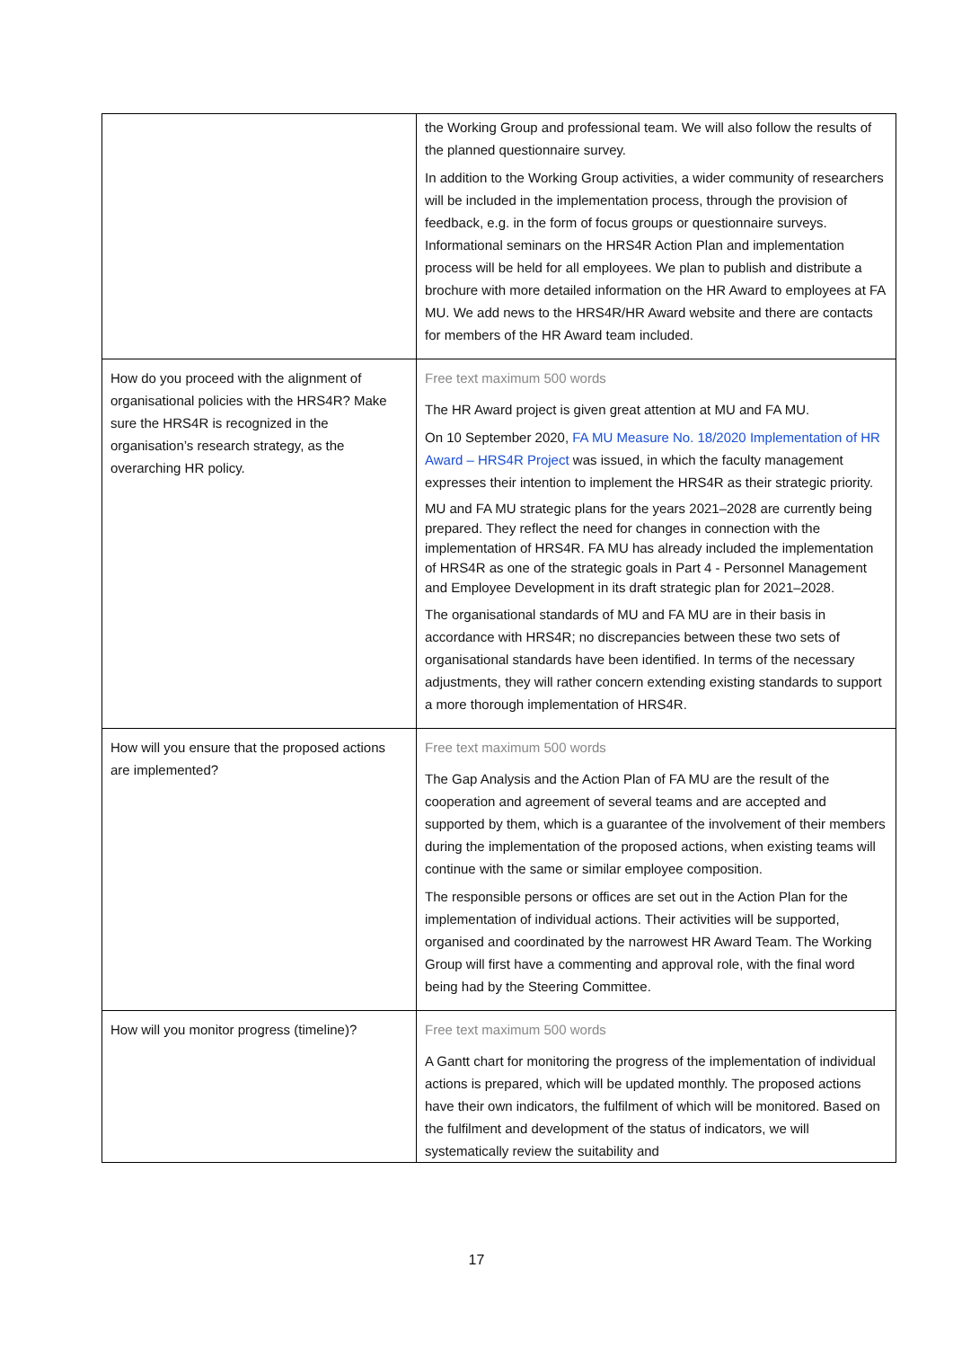| | the Working Group and professional team. We will also follow the results of the planned questionnaire survey. In addition to the Working Group activities, a wider community of researchers will be included in the implementation process, through the provision of feedback, e.g. in the form of focus groups or questionnaire surveys. Informational seminars on the HRS4R Action Plan and implementation process will be held for all employees. We plan to publish and distribute a brochure with more detailed information on the HR Award to employees at FA MU. We add news to the HRS4R/HR Award website and there are contacts for members of the HR Award team included. |
| How do you proceed with the alignment of organisational policies with the HRS4R? Make sure the HRS4R is recognized in the organisation’s research strategy, as the overarching HR policy. | Free text maximum 500 words The HR Award project is given great attention at MU and FA MU. On 10 September 2020, FA MU Measure No. 18/2020 Implementation of HR Award – HRS4R Project was issued, in which the faculty management expresses their intention to implement the HRS4R as their strategic priority. MU and FA MU strategic plans for the years 2021–2028 are currently being prepared. They reflect the need for changes in connection with the implementation of HRS4R. FA MU has already included the implementation of HRS4R as one of the strategic goals in Part 4 - Personnel Management and Employee Development in its draft strategic plan for 2021–2028. The organisational standards of MU and FA MU are in their basis in accordance with HRS4R; no discrepancies between these two sets of organisational standards have been identified. In terms of the necessary adjustments, they will rather concern extending existing standards to support a more thorough implementation of HRS4R. |
| How will you ensure that the proposed actions are implemented? | Free text maximum 500 words The Gap Analysis and the Action Plan of FA MU are the result of the cooperation and agreement of several teams and are accepted and supported by them, which is a guarantee of the involvement of their members during the implementation of the proposed actions, when existing teams will continue with the same or similar employee composition. The responsible persons or offices are set out in the Action Plan for the implementation of individual actions. Their activities will be supported, organised and coordinated by the narrowest HR Award Team. The Working Group will first have a commenting and approval role, with the final word being had by the Steering Committee. |
| How will you monitor progress (timeline)? | Free text maximum 500 words A Gantt chart for monitoring the progress of the implementation of individual actions is prepared, which will be updated monthly. The proposed actions have their own indicators, the fulfilment of which will be monitored. Based on the fulfilment and development of the status of indicators, we will systematically review the suitability and |
17